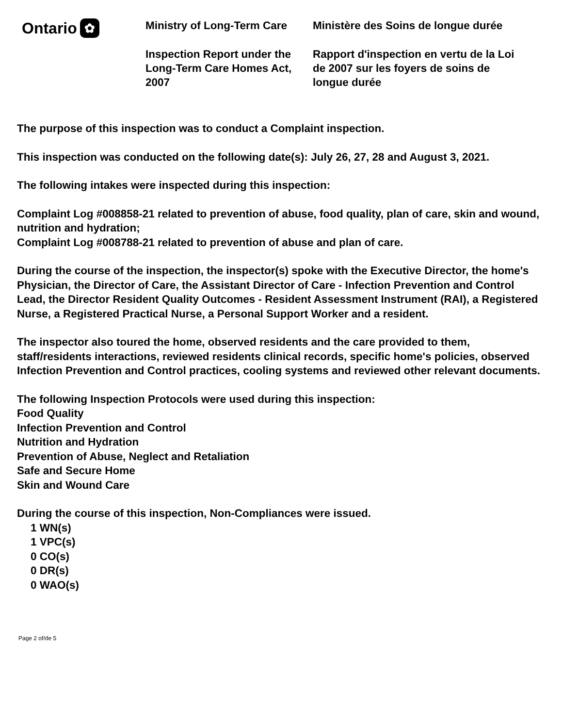Ontario ✿
Ministry of Long-Term Care
Inspection Report under the Long-Term Care Homes Act, 2007
Ministère des Soins de longue durée
Rapport d'inspection en vertu de la Loi de 2007 sur les foyers de soins de longue durée
The purpose of this inspection was to conduct a Complaint inspection.
This inspection was conducted on the following date(s): July 26, 27, 28 and August 3, 2021.
The following intakes were inspected during this inspection:
Complaint Log #008858-21 related to prevention of abuse, food quality, plan of care, skin and wound, nutrition and hydration;
Complaint Log #008788-21 related to prevention of abuse and plan of care.
During the course of the inspection, the inspector(s) spoke with the Executive Director, the home's Physician, the Director of Care, the Assistant Director of Care - Infection Prevention and Control Lead, the Director Resident Quality Outcomes - Resident Assessment Instrument (RAI), a Registered Nurse, a Registered Practical Nurse, a Personal Support Worker and a resident.
The inspector also toured the home, observed residents and the care provided to them, staff/residents interactions, reviewed residents clinical records, specific home's policies, observed Infection Prevention and Control practices, cooling systems and reviewed other relevant documents.
The following Inspection Protocols were used during this inspection:
Food Quality
Infection Prevention and Control
Nutrition and Hydration
Prevention of Abuse, Neglect and Retaliation
Safe and Secure Home
Skin and Wound Care
During the course of this inspection, Non-Compliances were issued.
1 WN(s)
1 VPC(s)
0 CO(s)
0 DR(s)
0 WAO(s)
Page 2 of/de 5